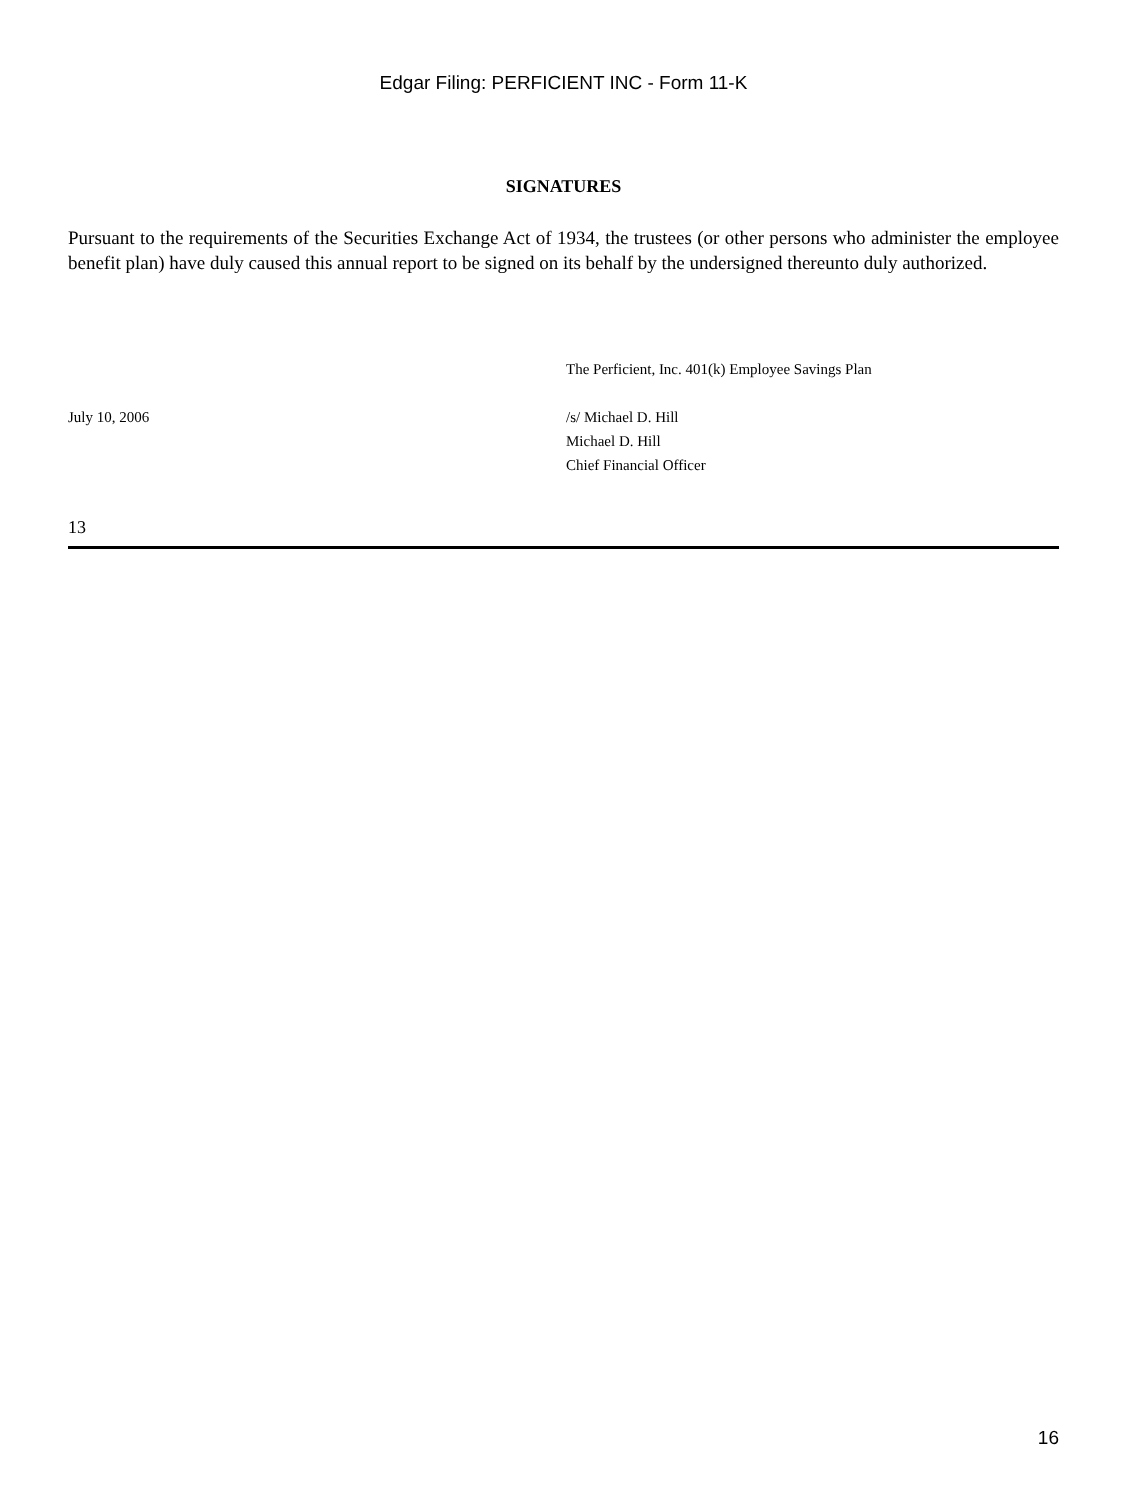Edgar Filing: PERFICIENT INC - Form 11-K
SIGNATURES
Pursuant to the requirements of the Securities Exchange Act of 1934, the trustees (or other persons who administer the employee benefit plan) have duly caused this annual report to be signed on its behalf by the undersigned thereunto duly authorized.
July 10, 2006 The Perficient, Inc. 401(k) Employee Savings Plan
/s/ Michael D. Hill
Michael D. Hill
Chief Financial Officer
13
16